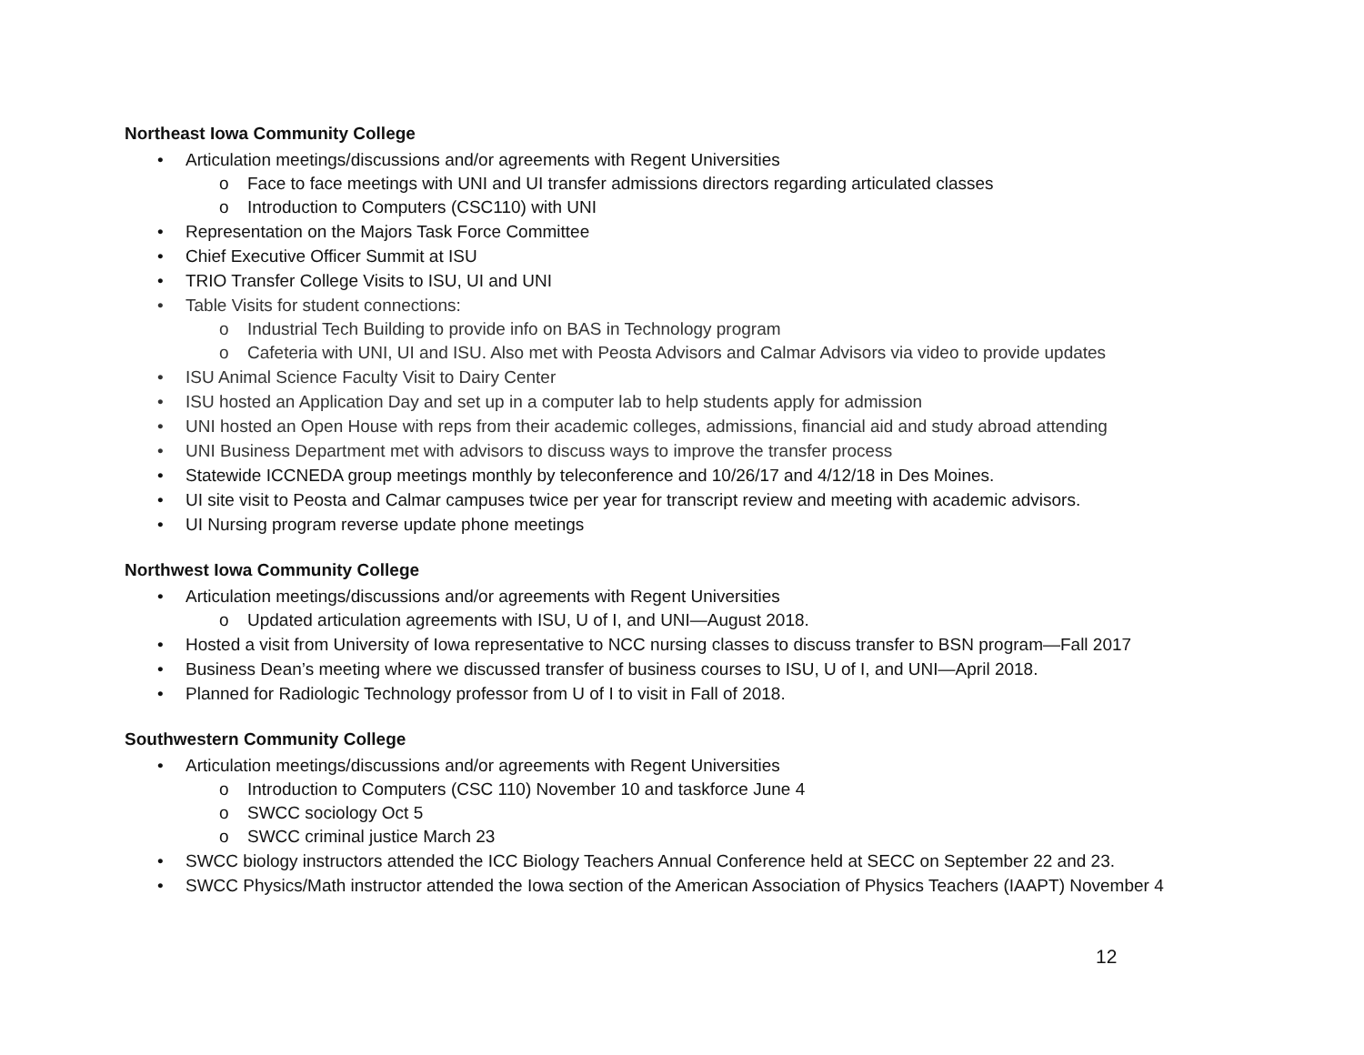Northeast Iowa Community College
• Articulation meetings/discussions and/or agreements with Regent Universities
o Face to face meetings with UNI and UI transfer admissions directors regarding articulated classes
o Introduction to Computers (CSC110) with UNI
• Representation on the Majors Task Force Committee
• Chief Executive Officer Summit at ISU
• TRIO Transfer College Visits to ISU, UI and UNI
• Table Visits for student connections:
o Industrial Tech Building to provide info on BAS in Technology program
o Cafeteria with UNI, UI and ISU. Also met with Peosta Advisors and Calmar Advisors via video to provide updates
• ISU Animal Science Faculty Visit to Dairy Center
• ISU hosted an Application Day and set up in a computer lab to help students apply for admission
• UNI hosted an Open House with reps from their academic colleges, admissions, financial aid and study abroad attending
• UNI Business Department met with advisors to discuss ways to improve the transfer process
• Statewide ICCNEDA group meetings monthly by teleconference and 10/26/17 and 4/12/18 in Des Moines.
• UI site visit to Peosta and Calmar campuses twice per year for transcript review and meeting with academic advisors.
• UI Nursing program reverse update phone meetings
Northwest Iowa Community College
• Articulation meetings/discussions and/or agreements with Regent Universities
o Updated articulation agreements with ISU, U of I, and UNI—August 2018.
• Hosted a visit from University of Iowa representative to NCC nursing classes to discuss transfer to BSN program—Fall 2017
• Business Dean’s meeting where we discussed transfer of business courses to ISU, U of I, and UNI—April 2018.
• Planned for Radiologic Technology professor from U of I to visit in Fall of 2018.
Southwestern Community College
• Articulation meetings/discussions and/or agreements with Regent Universities
o Introduction to Computers (CSC 110) November 10 and taskforce June 4
o SWCC sociology Oct 5
o SWCC criminal justice March 23
• SWCC biology instructors attended the ICC Biology Teachers Annual Conference held at SECC on September 22 and 23.
• SWCC Physics/Math instructor attended the Iowa section of the American Association of Physics Teachers (IAAPT) November 4
12